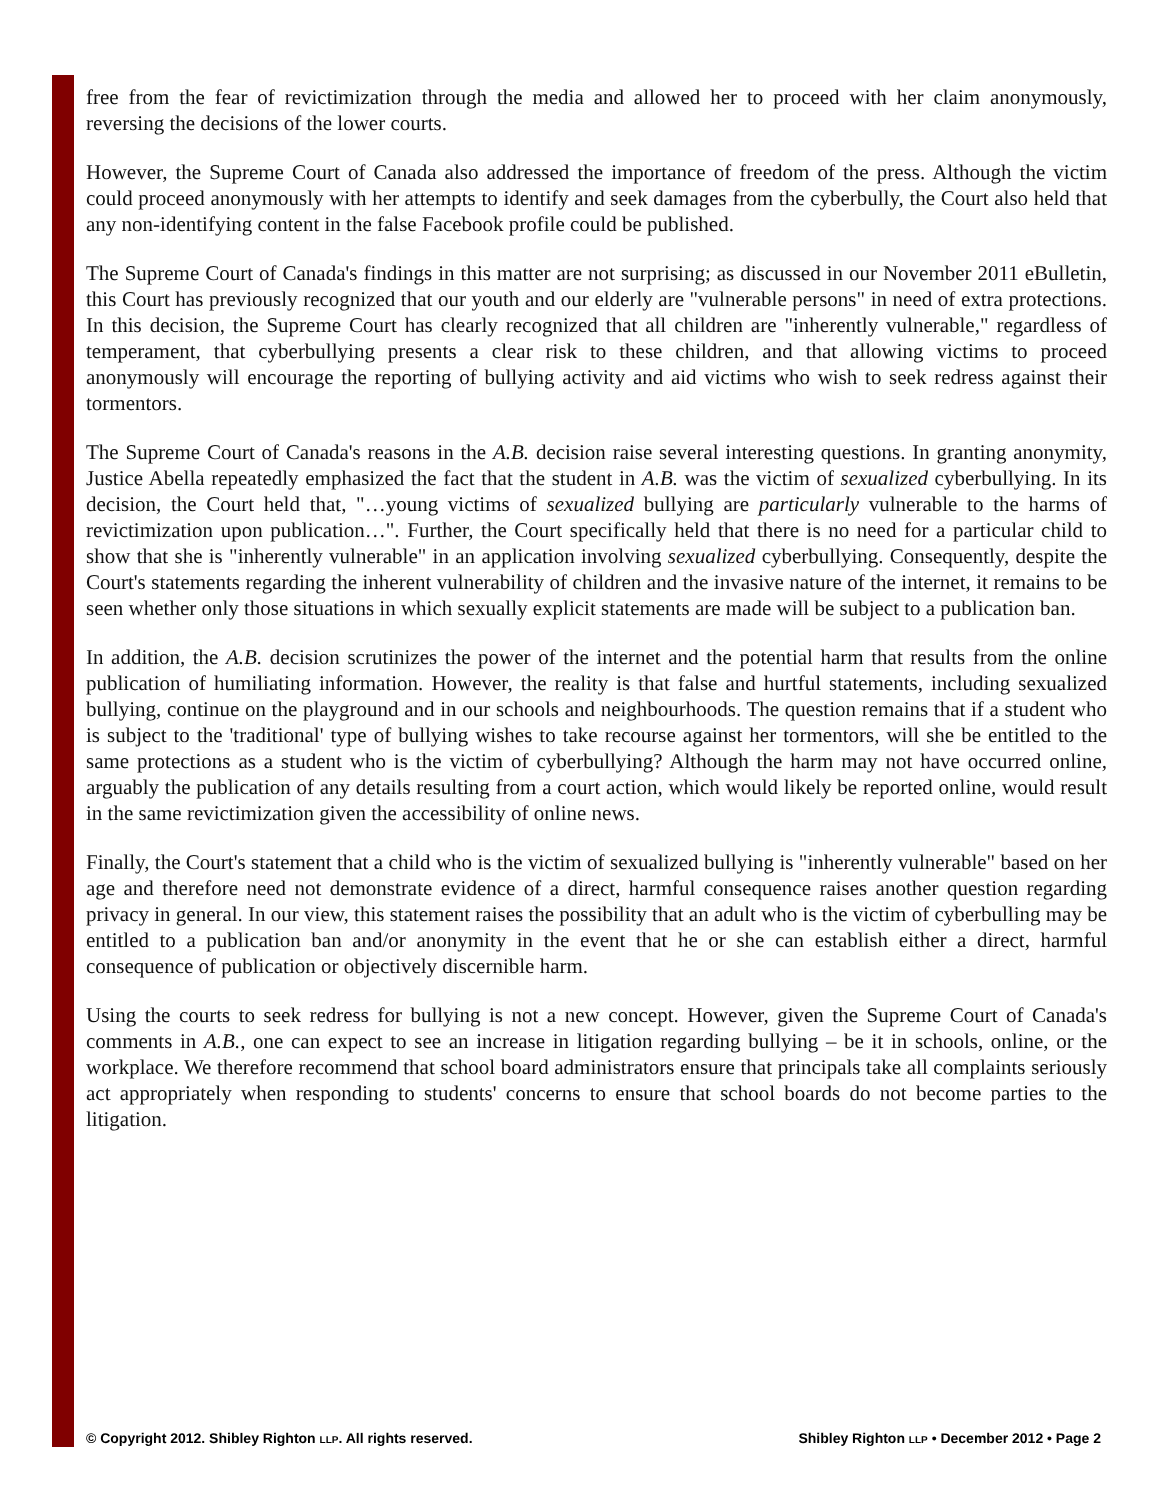free from the fear of revictimization through the media and allowed her to proceed with her claim anonymously, reversing the decisions of the lower courts.
However, the Supreme Court of Canada also addressed the importance of freedom of the press. Although the victim could proceed anonymously with her attempts to identify and seek damages from the cyberbully, the Court also held that any non-identifying content in the false Facebook profile could be published.
The Supreme Court of Canada's findings in this matter are not surprising; as discussed in our November 2011 eBulletin, this Court has previously recognized that our youth and our elderly are "vulnerable persons" in need of extra protections. In this decision, the Supreme Court has clearly recognized that all children are "inherently vulnerable," regardless of temperament, that cyberbullying presents a clear risk to these children, and that allowing victims to proceed anonymously will encourage the reporting of bullying activity and aid victims who wish to seek redress against their tormentors.
The Supreme Court of Canada's reasons in the A.B. decision raise several interesting questions. In granting anonymity, Justice Abella repeatedly emphasized the fact that the student in A.B. was the victim of sexualized cyberbullying. In its decision, the Court held that, "…young victims of sexualized bullying are particularly vulnerable to the harms of revictimization upon publication…". Further, the Court specifically held that there is no need for a particular child to show that she is "inherently vulnerable" in an application involving sexualized cyberbullying. Consequently, despite the Court's statements regarding the inherent vulnerability of children and the invasive nature of the internet, it remains to be seen whether only those situations in which sexually explicit statements are made will be subject to a publication ban.
In addition, the A.B. decision scrutinizes the power of the internet and the potential harm that results from the online publication of humiliating information. However, the reality is that false and hurtful statements, including sexualized bullying, continue on the playground and in our schools and neighbourhoods. The question remains that if a student who is subject to the 'traditional' type of bullying wishes to take recourse against her tormentors, will she be entitled to the same protections as a student who is the victim of cyberbullying? Although the harm may not have occurred online, arguably the publication of any details resulting from a court action, which would likely be reported online, would result in the same revictimization given the accessibility of online news.
Finally, the Court's statement that a child who is the victim of sexualized bullying is "inherently vulnerable" based on her age and therefore need not demonstrate evidence of a direct, harmful consequence raises another question regarding privacy in general. In our view, this statement raises the possibility that an adult who is the victim of cyberbulling may be entitled to a publication ban and/or anonymity in the event that he or she can establish either a direct, harmful consequence of publication or objectively discernible harm.
Using the courts to seek redress for bullying is not a new concept. However, given the Supreme Court of Canada's comments in A.B., one can expect to see an increase in litigation regarding bullying – be it in schools, online, or the workplace. We therefore recommend that school board administrators ensure that principals take all complaints seriously act appropriately when responding to students' concerns to ensure that school boards do not become parties to the litigation.
© Copyright 2012. Shibley Righton LLP. All rights reserved. Shibley Righton LLP • December 2012 • Page 2